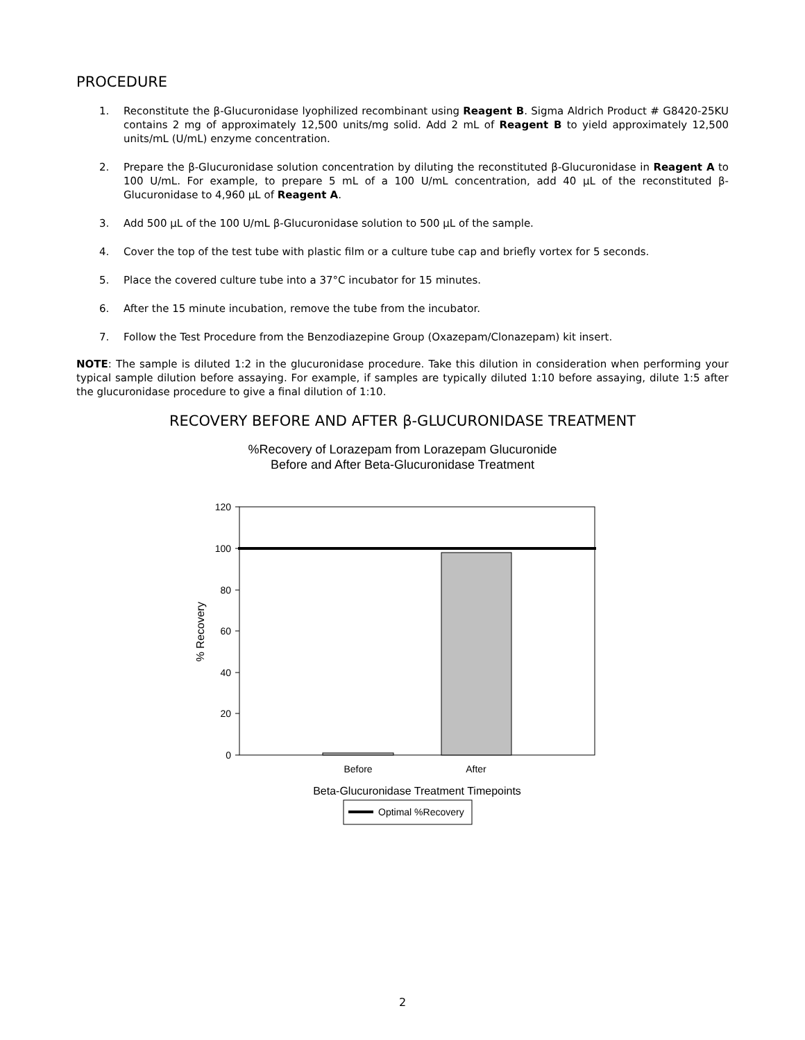PROCEDURE
1. Reconstitute the β-Glucuronidase lyophilized recombinant using Reagent B. Sigma Aldrich Product # G8420-25KU contains 2 mg of approximately 12,500 units/mg solid. Add 2 mL of Reagent B to yield approximately 12,500 units/mL (U/mL) enzyme concentration.
2. Prepare the β-Glucuronidase solution concentration by diluting the reconstituted β-Glucuronidase in Reagent A to 100 U/mL. For example, to prepare 5 mL of a 100 U/mL concentration, add 40 μL of the reconstituted β-Glucuronidase to 4,960 μL of Reagent A.
3. Add 500 μL of the 100 U/mL β-Glucuronidase solution to 500 μL of the sample.
4. Cover the top of the test tube with plastic film or a culture tube cap and briefly vortex for 5 seconds.
5. Place the covered culture tube into a 37°C incubator for 15 minutes.
6. After the 15 minute incubation, remove the tube from the incubator.
7. Follow the Test Procedure from the Benzodiazepine Group (Oxazepam/Clonazepam) kit insert.
NOTE: The sample is diluted 1:2 in the glucuronidase procedure. Take this dilution in consideration when performing your typical sample dilution before assaying. For example, if samples are typically diluted 1:10 before assaying, dilute 1:5 after the glucuronidase procedure to give a final dilution of 1:10.
RECOVERY BEFORE AND AFTER β-GLUCURONIDASE TREATMENT
%Recovery of Lorazepam from Lorazepam Glucuronide
Before and After Beta-Glucuronidase Treatment
120
100
80
60
40
20
0
Before
After
% Recovery
Beta-Glucuronidase Treatment Timepoints
Optimal %Recovery
2